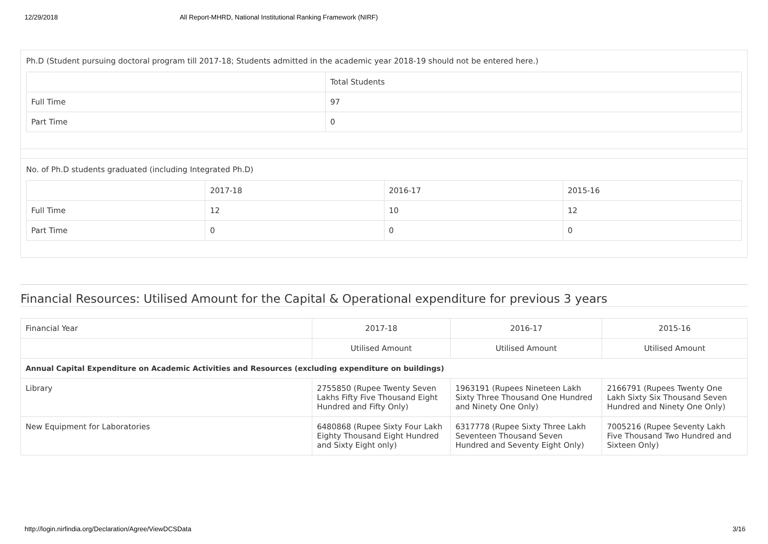12/29/2018 All Report-MHRD, National Institutional Ranking Framework (NIRF)
Ph.D (Student pursuing doctoral program till 2017-18; Students admitted in the academic year 2018-19 should not be entered here.)
| | Total Students |
| --- | --- |
| Full Time | 97 |
| Part Time | 0 |
No. of Ph.D students graduated (including Integrated Ph.D)
| | 2017-18 | 2016-17 | 2015-16 |
| --- | --- | --- | --- |
| Full Time | 12 | 10 | 12 |
| Part Time | 0 | 0 | 0 |
Financial Resources: Utilised Amount for the Capital & Operational expenditure for previous 3 years
| Financial Year | 2017-18 | 2016-17 | 2015-16 |
| | Utilised Amount | Utilised Amount | Utilised Amount |
| Annual Capital Expenditure on Academic Activities and Resources (excluding expenditure on buildings) | | | |
| Library | 2755850 (Rupee Twenty Seven Lakhs Fifty Five Thousand Eight Hundred and Fifty Only) | 1963191 (Rupees Nineteen Lakh Sixty Three Thousand One Hundred and Ninety One Only) | 2166791 (Rupees Twenty One Lakh Sixty Six Thousand Seven Hundred and Ninety One Only) |
| New Equipment for Laboratories | 6480868 (Rupee Sixty Four Lakh Eighty Thousand Eight Hundred and Sixty Eight only) | 6317778 (Rupee Sixty Three Lakh Seventeen Thousand Seven Hundred and Seventy Eight Only) | 7005216 (Rupee Seventy Lakh Five Thousand Two Hundred and Sixteen Only) |
http://login.nirfindia.org/Declaration/Agree/ViewDCSData 3/16